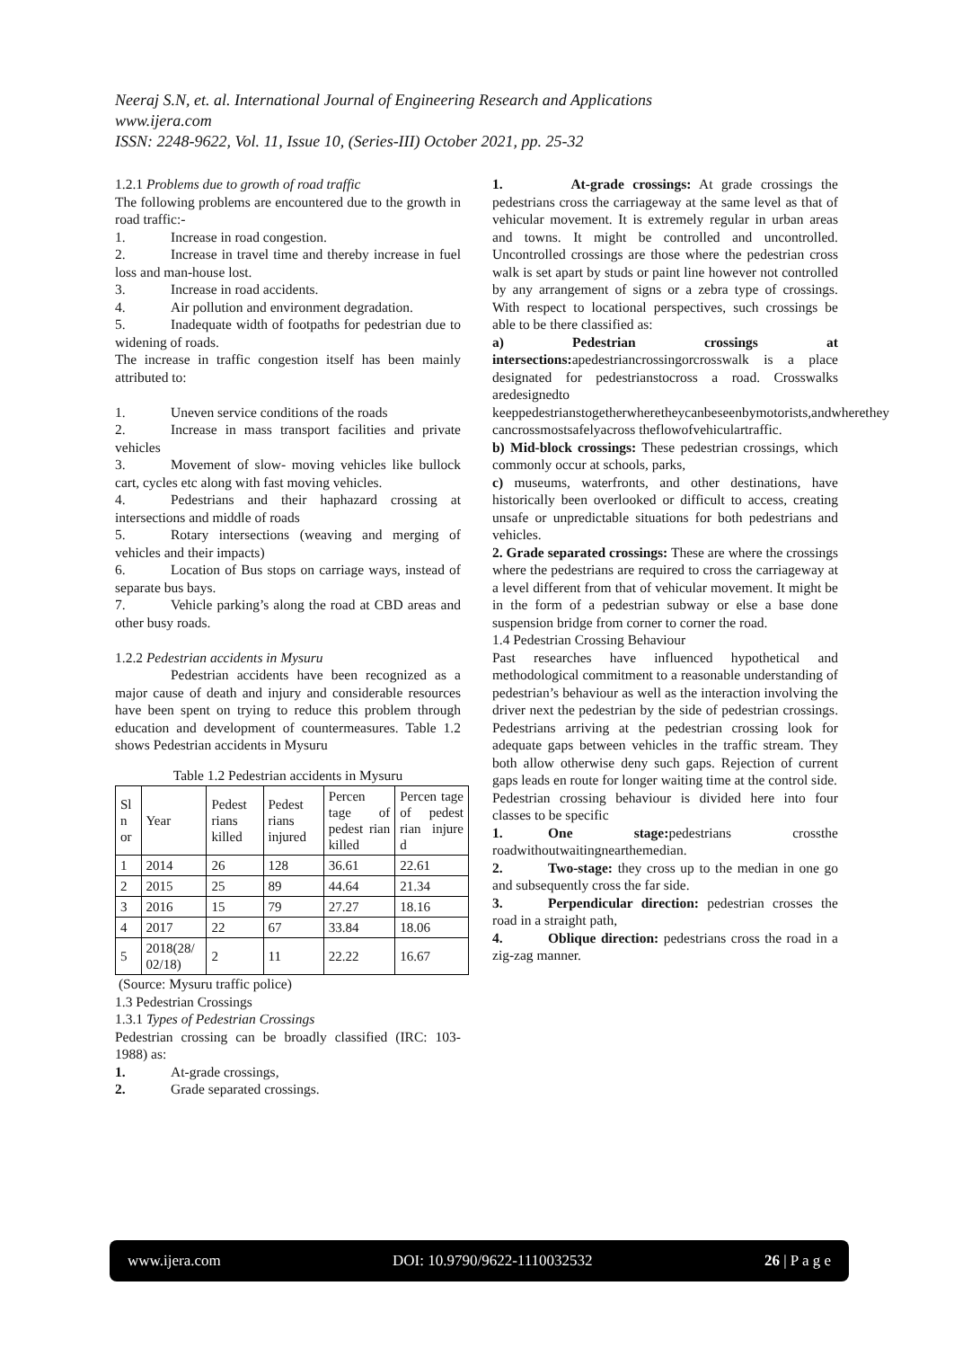Neeraj S.N, et. al. International Journal of Engineering Research and Applications
www.ijera.com
ISSN: 2248-9622, Vol. 11, Issue 10, (Series-III) October 2021, pp. 25-32
1.2.1 Problems due to growth of road traffic
The following problems are encountered due to the growth in road traffic:-
1. Increase in road congestion.
2. Increase in travel time and thereby increase in fuel loss and man-house lost.
3. Increase in road accidents.
4. Air pollution and environment degradation.
5. Inadequate width of footpaths for pedestrian due to widening of roads.
The increase in traffic congestion itself has been mainly attributed to:
1. Uneven service conditions of the roads
2. Increase in mass transport facilities and private vehicles
3. Movement of slow- moving vehicles like bullock cart, cycles etc along with fast moving vehicles.
4. Pedestrians and their haphazard crossing at intersections and middle of roads
5. Rotary intersections (weaving and merging of vehicles and their impacts)
6. Location of Bus stops on carriage ways, instead of separate bus bays.
7. Vehicle parking’s along the road at CBD areas and other busy roads.
1.2.2 Pedestrian accidents in Mysuru
Pedestrian accidents have been recognized as a major cause of death and injury and considerable resources have been spent on trying to reduce this problem through education and development of countermeasures. Table 1.2 shows Pedestrian accidents in Mysuru
Table 1.2 Pedestrian accidents in Mysuru
| Sl n or | Year | Pedest rians killed | Pedest rians injured | Percen tage of pedest rian killed | Percen tage of pedest rian injure d |
| 1 | 2014 | 26 | 128 | 36.61 | 22.61 |
| 2 | 2015 | 25 | 89 | 44.64 | 21.34 |
| 3 | 2016 | 15 | 79 | 27.27 | 18.16 |
| 4 | 2017 | 22 | 67 | 33.84 | 18.06 |
| 5 | 2018(28/ 02/18) | 2 | 11 | 22.22 | 16.67 |
(Source: Mysuru traffic police)
1.3 Pedestrian Crossings
1.3.1 Types of Pedestrian Crossings
Pedestrian crossing can be broadly classified (IRC: 103-1988) as:
1. At-grade crossings,
2. Grade separated crossings.
1. At-grade crossings: At grade crossings the pedestrians cross the carriageway at the same level as that of vehicular movement. It is extremely regular in urban areas and towns. It might be controlled and uncontrolled. Uncontrolled crossings are those where the pedestrian cross walk is set apart by studs or paint line however not controlled by any arrangement of signs or a zebra type of crossings. With respect to locational perspectives, such crossings be able to be there classified as:
a) Pedestrian crossings at intersections: apedestriancrossingorcrosswalk is a place designated for pedestrianstocross a road. Crosswalks aredesignedto keeppedestrianstogetherwheretheycanbeseenbymotorists,andwherethey cancrossmostsafelyacross theflowofvehiculartraffic.
b) Mid-block crossings: These pedestrian crossings, which commonly occur at schools, parks,
c) museums, waterfronts, and other destinations, have historically been overlooked or difficult to access, creating unsafe or unpredictable situations for both pedestrians and vehicles.
2. Grade separated crossings: These are where the crossings where the pedestrians are required to cross the carriageway at a level different from that of vehicular movement. It might be in the form of a pedestrian subway or else a base done suspension bridge from corner to corner the road.
1.4 Pedestrian Crossing Behaviour
Past researches have influenced hypothetical and methodological commitment to a reasonable understanding of pedestrian’s behaviour as well as the interaction involving the driver next the pedestrian by the side of pedestrian crossings. Pedestrians arriving at the pedestrian crossing look for adequate gaps between vehicles in the traffic stream. They both allow otherwise deny such gaps. Rejection of current gaps leads en route for longer waiting time at the control side.
Pedestrian crossing behaviour is divided here into four classes to be specific
1. One stage: pedestrians crossthe roadwithoutwaitingnearthemedian.
2. Two-stage: they cross up to the median in one go and subsequently cross the far side.
3. Perpendicular direction: pedestrian crosses the road in a straight path,
4. Oblique direction: pedestrians cross the road in a zig-zag manner.
www.ijera.com DOI: 10.9790/9622-1110032532 26 | P a g e